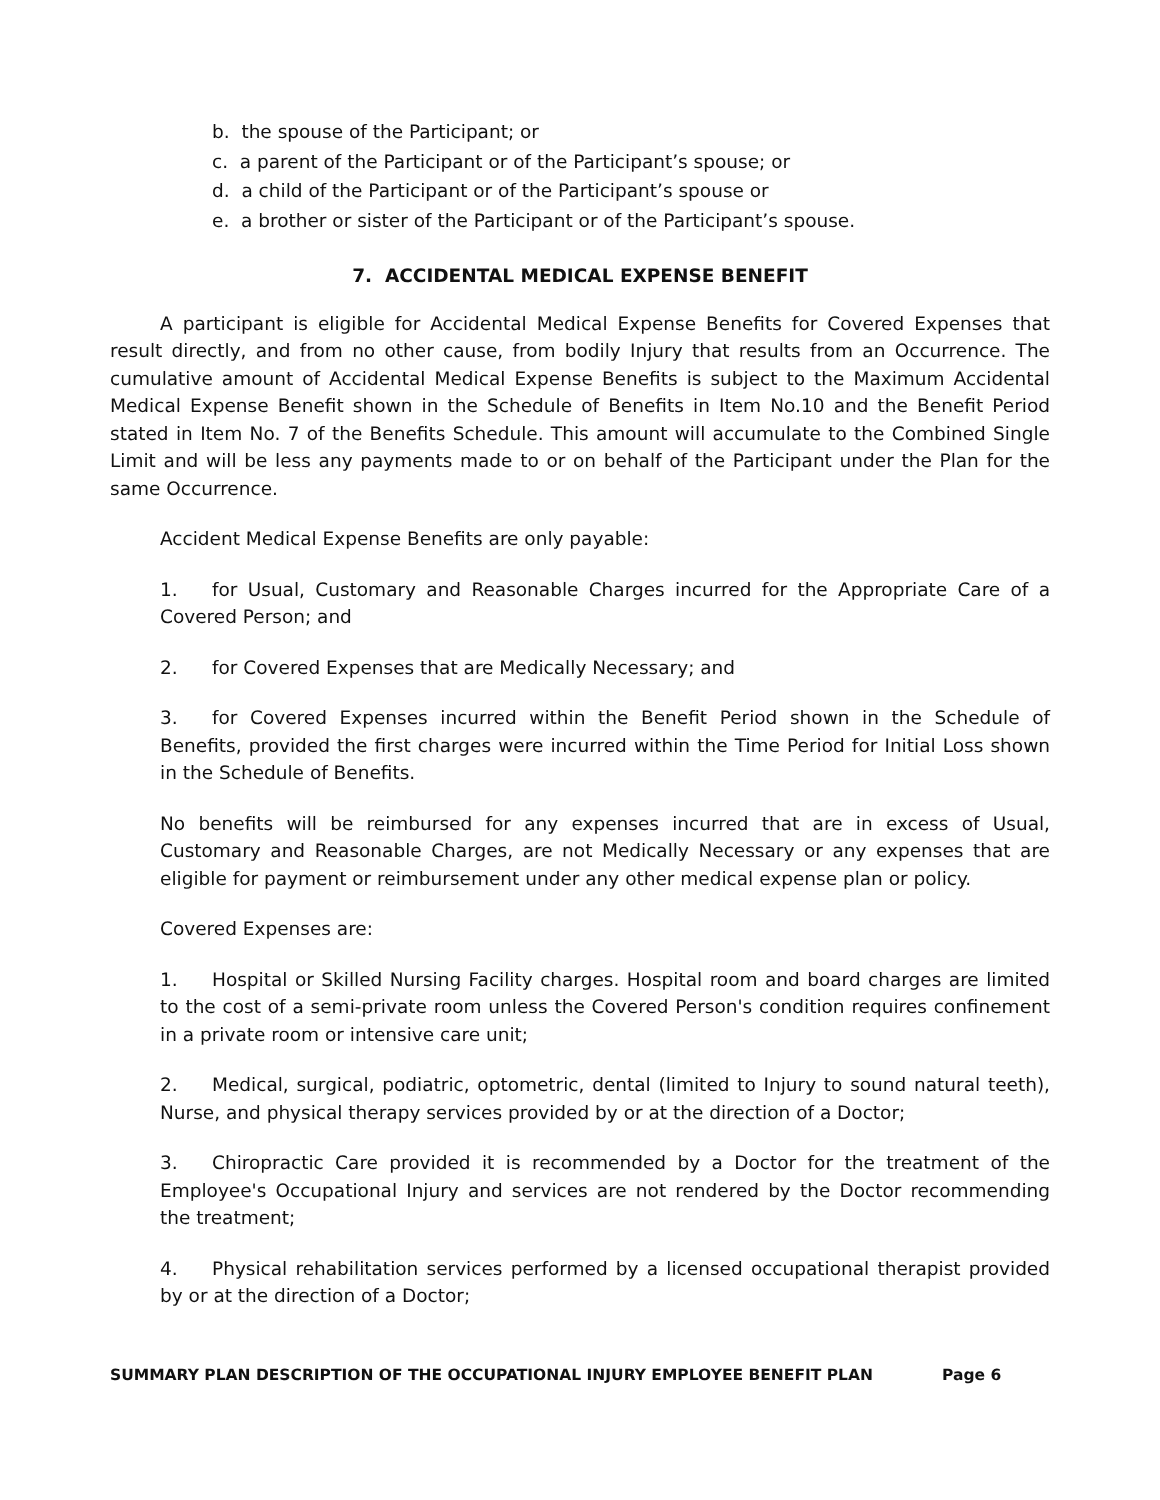b. the spouse of the Participant; or
c. a parent of the Participant or of the Participant’s spouse; or
d. a child of the Participant or of the Participant’s spouse or
e. a brother or sister of the Participant or of the Participant’s spouse.
7. ACCIDENTAL MEDICAL EXPENSE BENEFIT
A participant is eligible for Accidental Medical Expense Benefits for Covered Expenses that result directly, and from no other cause, from bodily Injury that results from an Occurrence. The cumulative amount of Accidental Medical Expense Benefits is subject to the Maximum Accidental Medical Expense Benefit shown in the Schedule of Benefits in Item No.10 and the Benefit Period stated in Item No. 7 of the Benefits Schedule. This amount will accumulate to the Combined Single Limit and will be less any payments made to or on behalf of the Participant under the Plan for the same Occurrence.
Accident Medical Expense Benefits are only payable:
1. for Usual, Customary and Reasonable Charges incurred for the Appropriate Care of a Covered Person; and
2. for Covered Expenses that are Medically Necessary; and
3. for Covered Expenses incurred within the Benefit Period shown in the Schedule of Benefits, provided the first charges were incurred within the Time Period for Initial Loss shown in the Schedule of Benefits.
No benefits will be reimbursed for any expenses incurred that are in excess of Usual, Customary and Reasonable Charges, are not Medically Necessary or any expenses that are eligible for payment or reimbursement under any other medical expense plan or policy.
Covered Expenses are:
1. Hospital or Skilled Nursing Facility charges. Hospital room and board charges are limited to the cost of a semi-private room unless the Covered Person's condition requires confinement in a private room or intensive care unit;
2. Medical, surgical, podiatric, optometric, dental (limited to Injury to sound natural teeth), Nurse, and physical therapy services provided by or at the direction of a Doctor;
3. Chiropractic Care provided it is recommended by a Doctor for the treatment of the Employee's Occupational Injury and services are not rendered by the Doctor recommending the treatment;
4. Physical rehabilitation services performed by a licensed occupational therapist provided by or at the direction of a Doctor;
SUMMARY PLAN DESCRIPTION OF THE OCCUPATIONAL INJURY EMPLOYEE BENEFIT PLAN Page 6